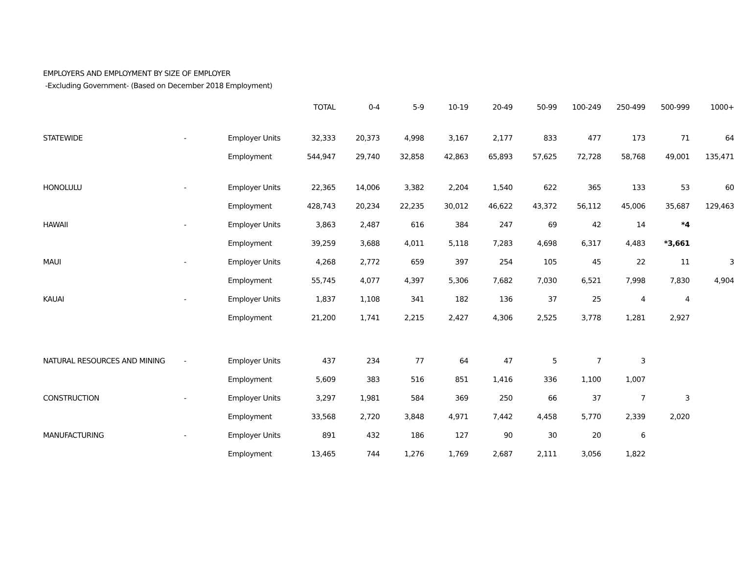EMPLOYERS AND EMPLOYMENT BY SIZE OF EMPLOYER
-Excluding Government- (Based on December 2018 Employment)
| | | | TOTAL | 0-4 | 5-9 | 10-19 | 20-49 | 50-99 | 100-249 | 250-499 | 500-999 | 1000+ |
| --- | --- | --- | --- | --- | --- | --- | --- | --- | --- | --- | --- | --- |
| STATEWIDE | - | Employer Units | 32,333 | 20,373 | 4,998 | 3,167 | 2,177 | 833 | 477 | 173 | 71 | 64 |
| | | Employment | 544,947 | 29,740 | 32,858 | 42,863 | 65,893 | 57,625 | 72,728 | 58,768 | 49,001 | 135,471 |
| HONOLULU | - | Employer Units | 22,365 | 14,006 | 3,382 | 2,204 | 1,540 | 622 | 365 | 133 | 53 | 60 |
| | | Employment | 428,743 | 20,234 | 22,235 | 30,012 | 46,622 | 43,372 | 56,112 | 45,006 | 35,687 | 129,463 |
| HAWAII | - | Employer Units | 3,863 | 2,487 | 616 | 384 | 247 | 69 | 42 | 14 | *4 | |
| | | Employment | 39,259 | 3,688 | 4,011 | 5,118 | 7,283 | 4,698 | 6,317 | 4,483 | *3,661 | |
| MAUI | - | Employer Units | 4,268 | 2,772 | 659 | 397 | 254 | 105 | 45 | 22 | 11 | 3 |
| | | Employment | 55,745 | 4,077 | 4,397 | 5,306 | 7,682 | 7,030 | 6,521 | 7,998 | 7,830 | 4,904 |
| KAUAI | - | Employer Units | 1,837 | 1,108 | 341 | 182 | 136 | 37 | 25 | 4 | 4 | |
| | | Employment | 21,200 | 1,741 | 2,215 | 2,427 | 4,306 | 2,525 | 3,778 | 1,281 | 2,927 | |
| NATURAL RESOURCES AND MINING | - | Employer Units | 437 | 234 | 77 | 64 | 47 | 5 | 7 | 3 | | |
| | | Employment | 5,609 | 383 | 516 | 851 | 1,416 | 336 | 1,100 | 1,007 | | |
| CONSTRUCTION | - | Employer Units | 3,297 | 1,981 | 584 | 369 | 250 | 66 | 37 | 7 | 3 | |
| | | Employment | 33,568 | 2,720 | 3,848 | 4,971 | 7,442 | 4,458 | 5,770 | 2,339 | 2,020 | |
| MANUFACTURING | - | Employer Units | 891 | 432 | 186 | 127 | 90 | 30 | 20 | 6 | | |
| | | Employment | 13,465 | 744 | 1,276 | 1,769 | 2,687 | 2,111 | 3,056 | 1,822 | | |